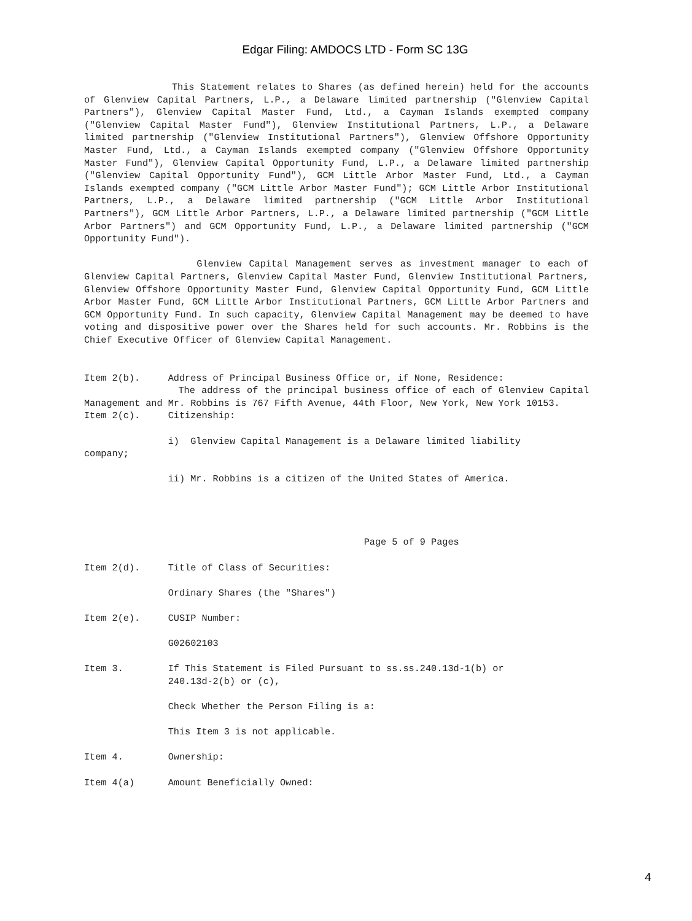Edgar Filing: AMDOCS LTD - Form SC 13G
This Statement relates to Shares (as defined herein) held for the accounts of Glenview Capital Partners, L.P., a Delaware limited partnership ("Glenview Capital Partners"), Glenview Capital Master Fund, Ltd., a Cayman Islands exempted company ("Glenview Capital Master Fund"), Glenview Institutional Partners, L.P., a Delaware limited partnership ("Glenview Institutional Partners"), Glenview Offshore Opportunity Master Fund, Ltd., a Cayman Islands exempted company ("Glenview Offshore Opportunity Master Fund"), Glenview Capital Opportunity Fund, L.P., a Delaware limited partnership ("Glenview Capital Opportunity Fund"), GCM Little Arbor Master Fund, Ltd., a Cayman Islands exempted company ("GCM Little Arbor Master Fund"); GCM Little Arbor Institutional Partners, L.P., a Delaware limited partnership ("GCM Little Arbor Institutional Partners"), GCM Little Arbor Partners, L.P., a Delaware limited partnership ("GCM Little Arbor Partners") and GCM Opportunity Fund, L.P., a Delaware limited partnership ("GCM Opportunity Fund").
Glenview Capital Management serves as investment manager to each of Glenview Capital Partners, Glenview Capital Master Fund, Glenview Institutional Partners, Glenview Offshore Opportunity Master Fund, Glenview Capital Opportunity Fund, GCM Little Arbor Master Fund, GCM Little Arbor Institutional Partners, GCM Little Arbor Partners and GCM Opportunity Fund. In such capacity, Glenview Capital Management may be deemed to have voting and dispositive power over the Shares held for such accounts. Mr. Robbins is the Chief Executive Officer of Glenview Capital Management.
Item 2(b).     Address of Principal Business Office or, if None, Residence:
The address of the principal business office of each of Glenview Capital Management and Mr. Robbins is 767 Fifth Avenue, 44th Floor, New York, New York 10153.
Item 2(c).     Citizenship:

               i)  Glenview Capital Management is a Delaware limited liability
company;

               ii) Mr. Robbins is a citizen of the United States of America.




                                                  Page 5 of 9 Pages

Item 2(d).     Title of Class of Securities:

               Ordinary Shares (the "Shares")

Item 2(e).     CUSIP Number:

               G02602103

Item 3.        If This Statement is Filed Pursuant to ss.ss.240.13d-1(b) or
               240.13d-2(b) or (c),

               Check Whether the Person Filing is a:

               This Item 3 is not applicable.

Item 4.        Ownership:

Item 4(a)      Amount Beneficially Owned:
4